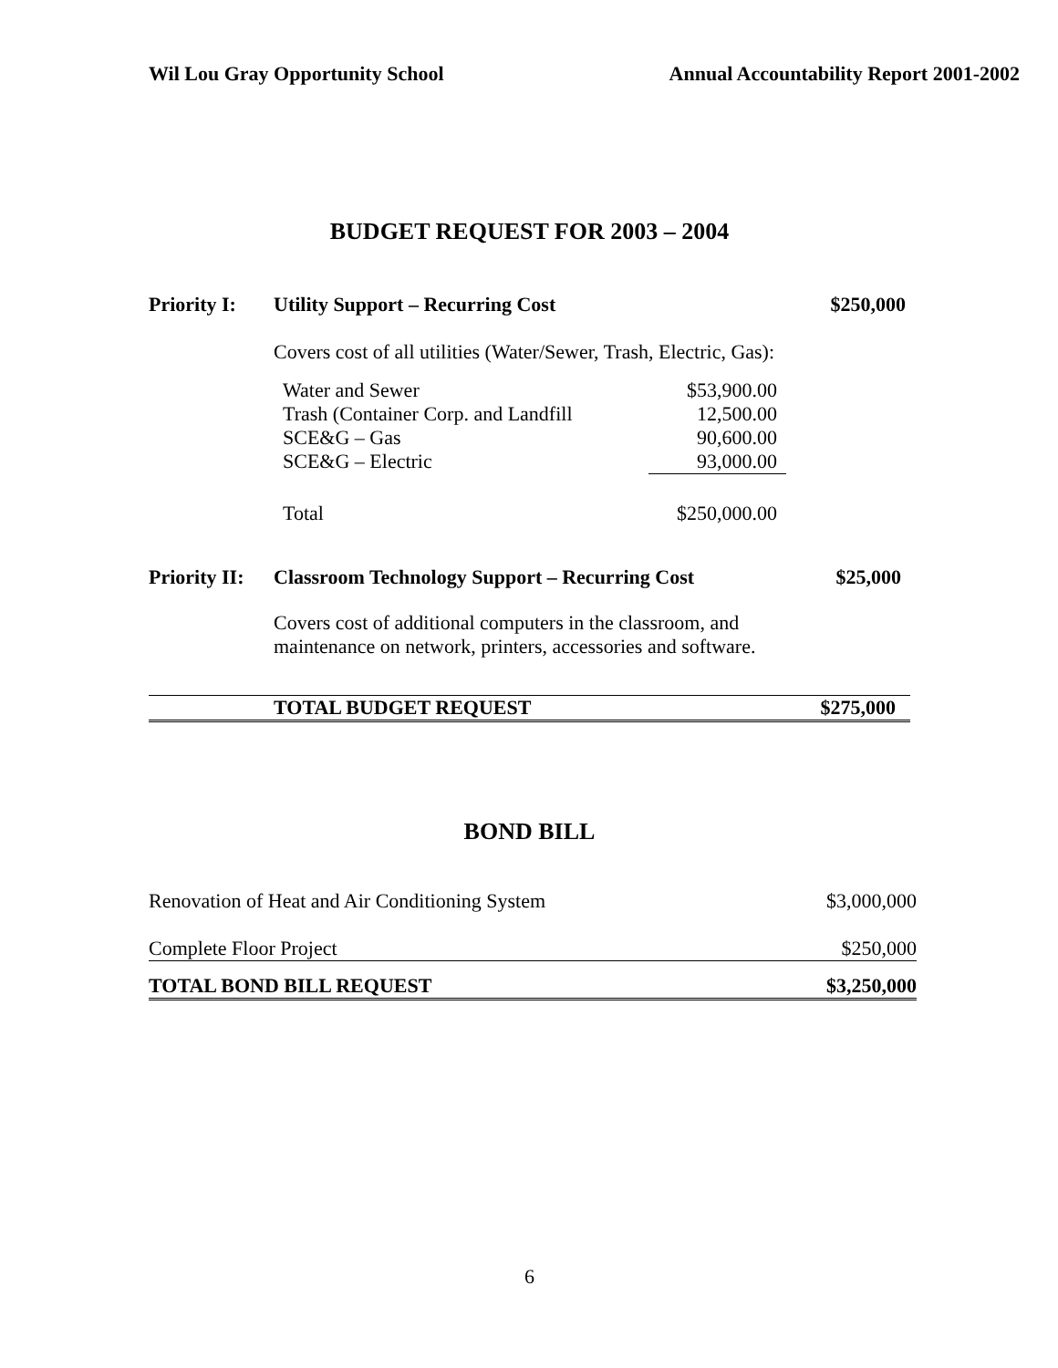Wil Lou Gray Opportunity School Annual Accountability Report 2001-2002
BUDGET REQUEST FOR 2003 – 2004
| Priority I: | Utility Support – Recurring Cost | $250,000 |
| | Covers cost of all utilities (Water/Sewer, Trash, Electric, Gas): | |
| Water and Sewer | $53,900.00 |
| Trash (Container Corp. and Landfill | 12,500.00 |
| SCE&G – Gas | 90,600.00 |
| SCE&G – Electric | 93,000.00 |
| Total | $250,000.00 |
| Priority II: | Classroom Technology Support – Recurring Cost | $25,000 |
| | Covers cost of additional computers in the classroom, and maintenance on network, printers, accessories and software. | |
| | TOTAL BUDGET REQUEST | $275,000 |
BOND BILL
| Renovation of Heat and Air Conditioning System | $3,000,000 |
| Complete Floor Project | $250,000 |
| TOTAL BOND BILL REQUEST | $3,250,000 |
6